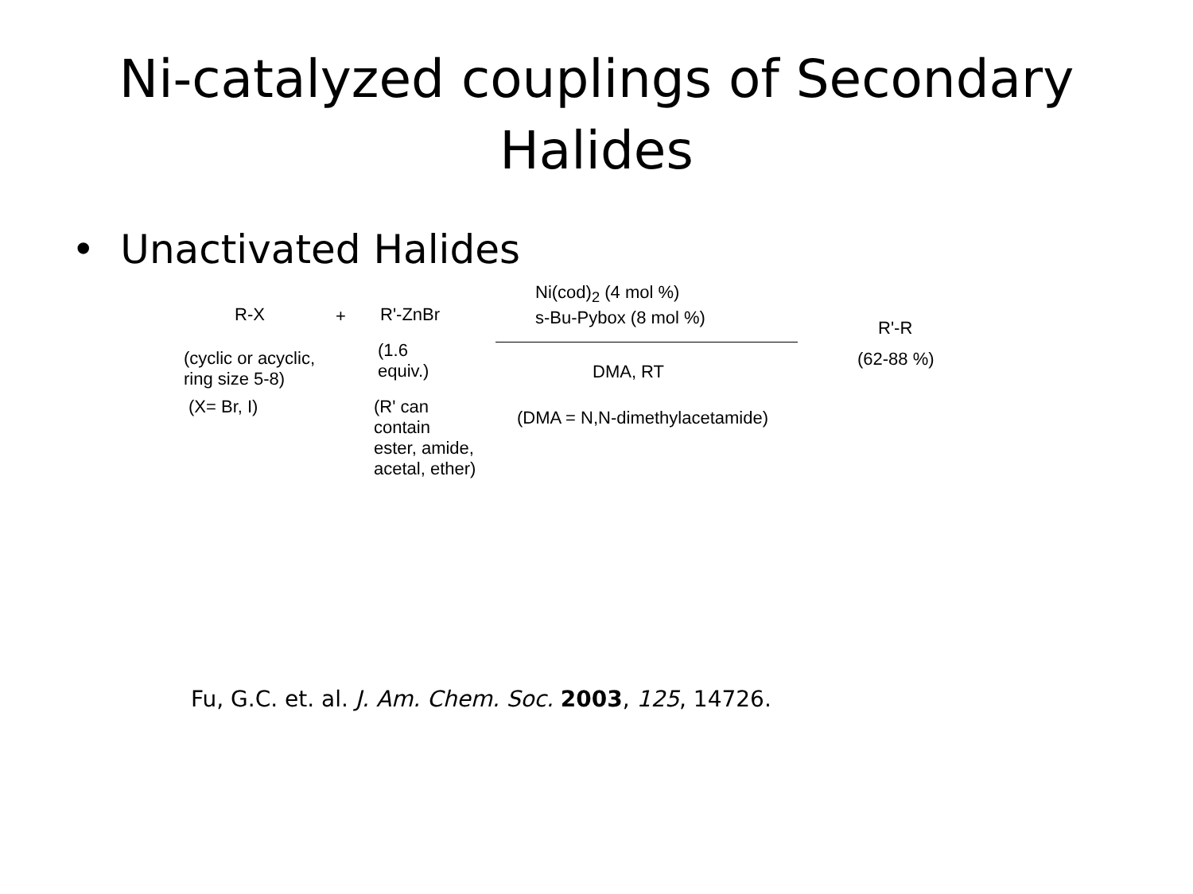Ni-catalyzed couplings of Secondary
Halides
• Unactivated Halides
R-X + R'-ZnBr
Ni(cod)<sub>2</sub> (4 mol %)
s-Bu-Pybox (8 mol %)
R'-R
(cyclic or acyclic,
ring size 5-8)
(1.6
equiv.)
DMA, RT
(62-88 %)
(X= Br, I)
(R' can
contain
ester, amide,
acetal, ether)
(DMA = N,N-dimethylacetamide)
Fu, G.C. et. al. J. Am. Chem. Soc. 2003, 125, 14726.